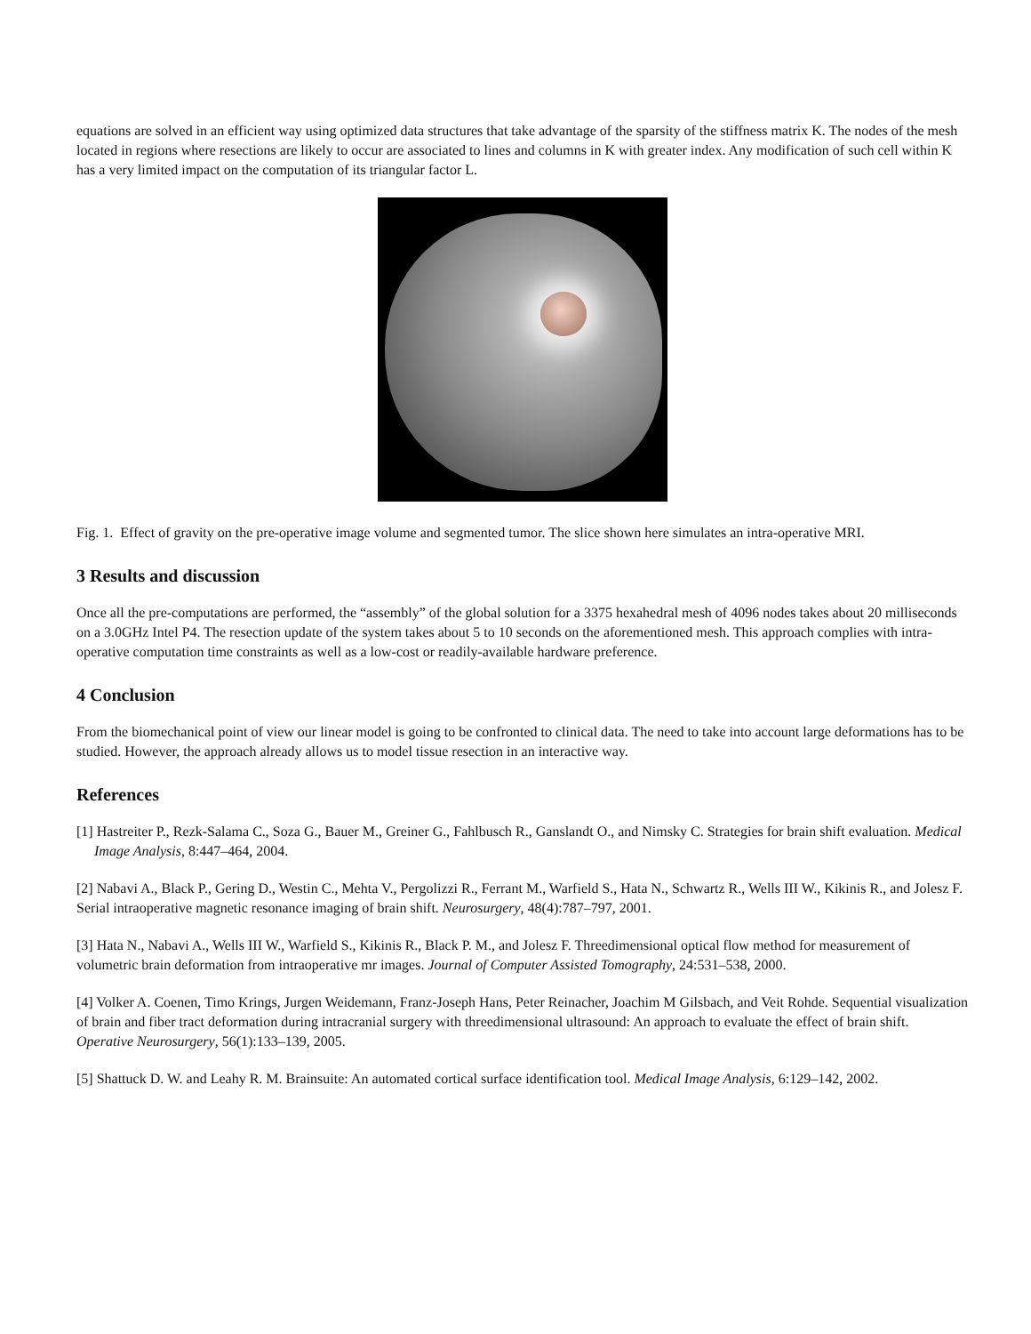equations are solved in an efficient way using optimized data structures that take advantage of the sparsity of the stiffness matrix K. The nodes of the mesh located in regions where resections are likely to occur are associated to lines and columns in K with greater index. Any modification of such cell within K has a very limited impact on the computation of its triangular factor L.
Fig. 1. Effect of gravity on the pre-operative image volume and segmented tumor. The slice shown here simulates an intra-operative MRI.
3 Results and discussion
Once all the pre-computations are performed, the “assembly” of the global solution for a 3375 hexahedral mesh of 4096 nodes takes about 20 milliseconds on a 3.0GHz Intel P4. The resection update of the system takes about 5 to 10 seconds on the aforementioned mesh. This approach complies with intra-operative computation time constraints as well as a low-cost or readily-available hardware preference.
4 Conclusion
From the biomechanical point of view our linear model is going to be confronted to clinical data. The need to take into account large deformations has to be studied. However, the approach already allows us to model tissue resection in an interactive way.
References
[1] Hastreiter P., Rezk-Salama C., Soza G., Bauer M., Greiner G., Fahlbusch R., Ganslandt O., and Nimsky C. Strategies for brain shift evaluation. Medical Image Analysis, 8:447–464, 2004.
[2] Nabavi A., Black P., Gering D., Westin C., Mehta V., Pergolizzi R., Ferrant M., Warfield S., Hata N., Schwartz R., Wells III W., Kikinis R., and Jolesz F. Serial intraoperative magnetic resonance imaging of brain shift. Neurosurgery, 48(4):787–797, 2001.
[3] Hata N., Nabavi A., Wells III W., Warfield S., Kikinis R., Black P. M., and Jolesz F. Threedimensional optical flow method for measurement of volumetric brain deformation from intraoperative mr images. Journal of Computer Assisted Tomography, 24:531–538, 2000.
[4] Volker A. Coenen, Timo Krings, Jurgen Weidemann, Franz-Joseph Hans, Peter Reinacher, Joachim M Gilsbach, and Veit Rohde. Sequential visualization of brain and fiber tract deformation during intracranial surgery with threedimensional ultrasound: An approach to evaluate the effect of brain shift. Operative Neurosurgery, 56(1):133–139, 2005.
[5] Shattuck D. W. and Leahy R. M. Brainsuite: An automated cortical surface identification tool. Medical Image Analysis, 6:129–142, 2002.